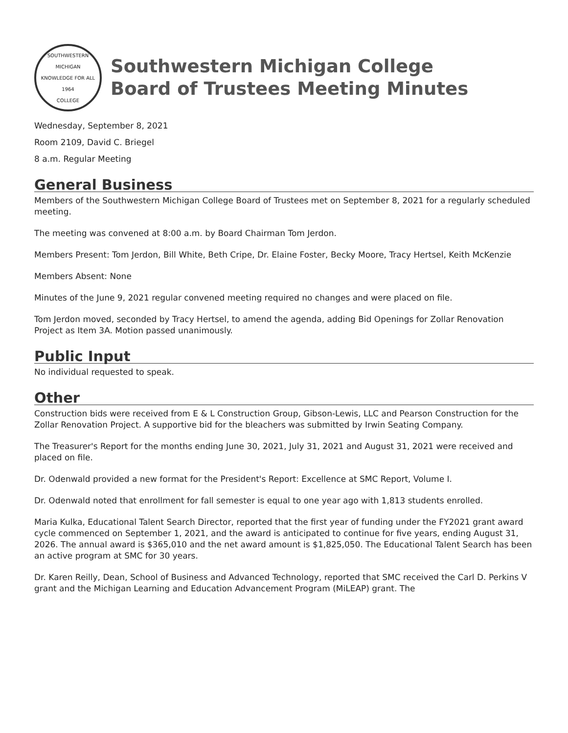SOUTHWESTERN MICHIGAN
KNOWLEDGE FOR ALL
1964
COLLEGE
Southwestern Michigan College
Board of Trustees Meeting Minutes
Wednesday, September 8, 2021
Room 2109, David C. Briegel
8 a.m. Regular Meeting
General Business
Members of the Southwestern Michigan College Board of Trustees met on September 8, 2021 for a regularly scheduled meeting.
The meeting was convened at 8:00 a.m. by Board Chairman Tom Jerdon.
Members Present: Tom Jerdon, Bill White, Beth Cripe, Dr. Elaine Foster, Becky Moore, Tracy Hertsel, Keith McKenzie
Members Absent: None
Minutes of the June 9, 2021 regular convened meeting required no changes and were placed on file.
Tom Jerdon moved, seconded by Tracy Hertsel, to amend the agenda, adding Bid Openings for Zollar Renovation Project as Item 3A. Motion passed unanimously.
Public Input
No individual requested to speak.
Other
Construction bids were received from E & L Construction Group, Gibson-Lewis, LLC and Pearson Construction for the Zollar Renovation Project. A supportive bid for the bleachers was submitted by Irwin Seating Company.
The Treasurer's Report for the months ending June 30, 2021, July 31, 2021 and August 31, 2021 were received and placed on file.
Dr. Odenwald provided a new format for the President's Report: Excellence at SMC Report, Volume I.
Dr. Odenwald noted that enrollment for fall semester is equal to one year ago with 1,813 students enrolled.
Maria Kulka, Educational Talent Search Director, reported that the first year of funding under the FY2021 grant award cycle commenced on September 1, 2021, and the award is anticipated to continue for five years, ending August 31, 2026. The annual award is $365,010 and the net award amount is $1,825,050. The Educational Talent Search has been an active program at SMC for 30 years.
Dr. Karen Reilly, Dean, School of Business and Advanced Technology, reported that SMC received the Carl D. Perkins V grant and the Michigan Learning and Education Advancement Program (MiLEAP) grant. The